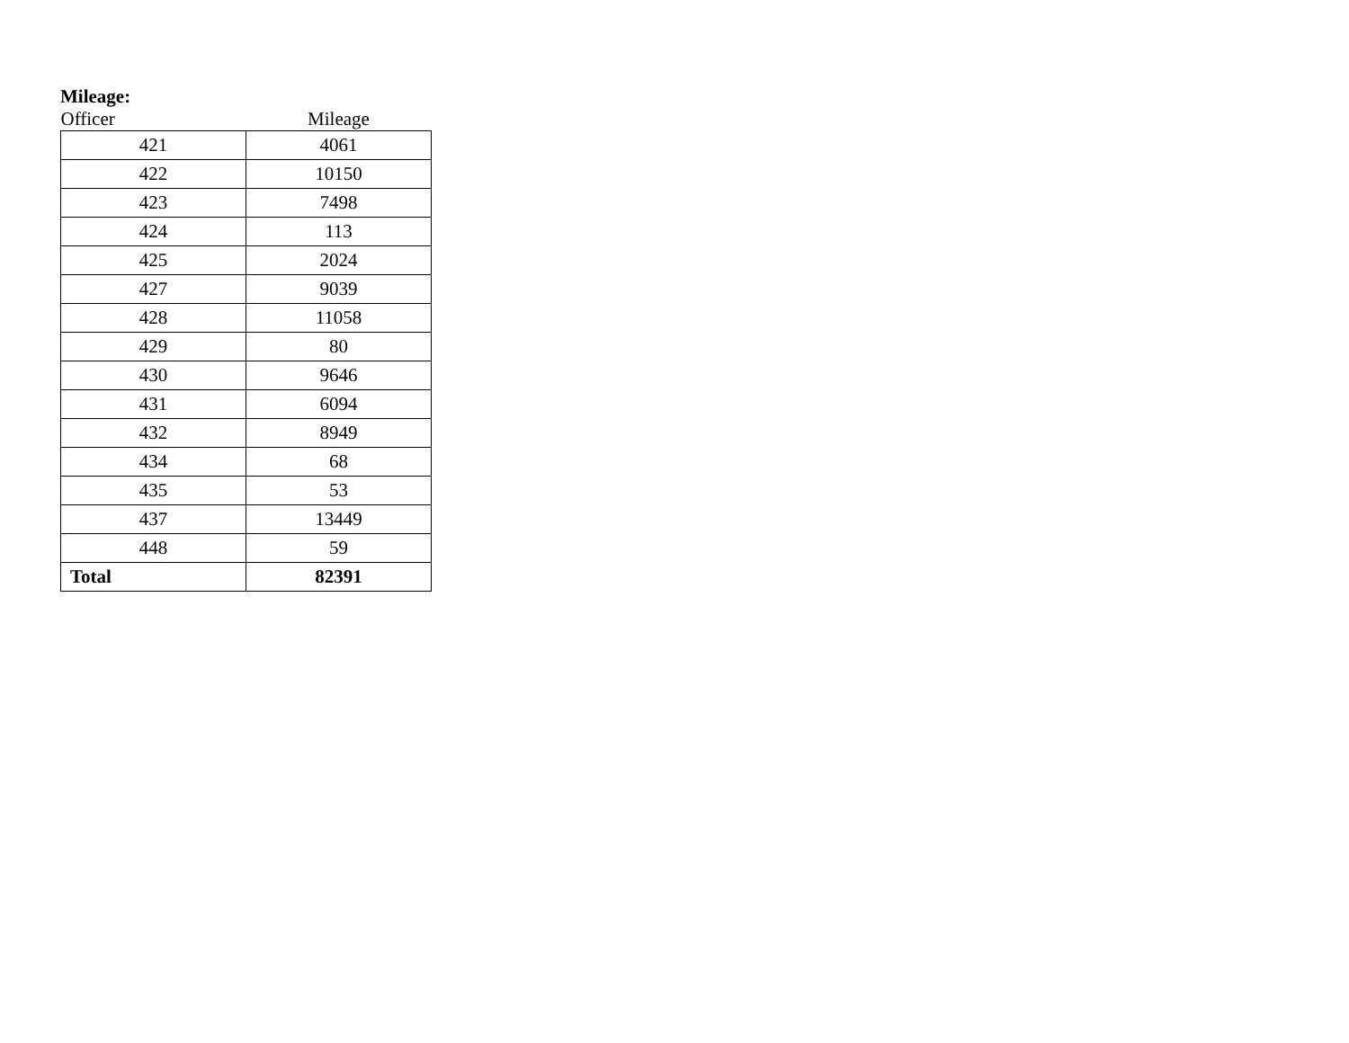Mileage:
| Officer | Mileage |
| --- | --- |
| 421 | 4061 |
| 422 | 10150 |
| 423 | 7498 |
| 424 | 113 |
| 425 | 2024 |
| 427 | 9039 |
| 428 | 11058 |
| 429 | 80 |
| 430 | 9646 |
| 431 | 6094 |
| 432 | 8949 |
| 434 | 68 |
| 435 | 53 |
| 437 | 13449 |
| 448 | 59 |
| Total | 82391 |